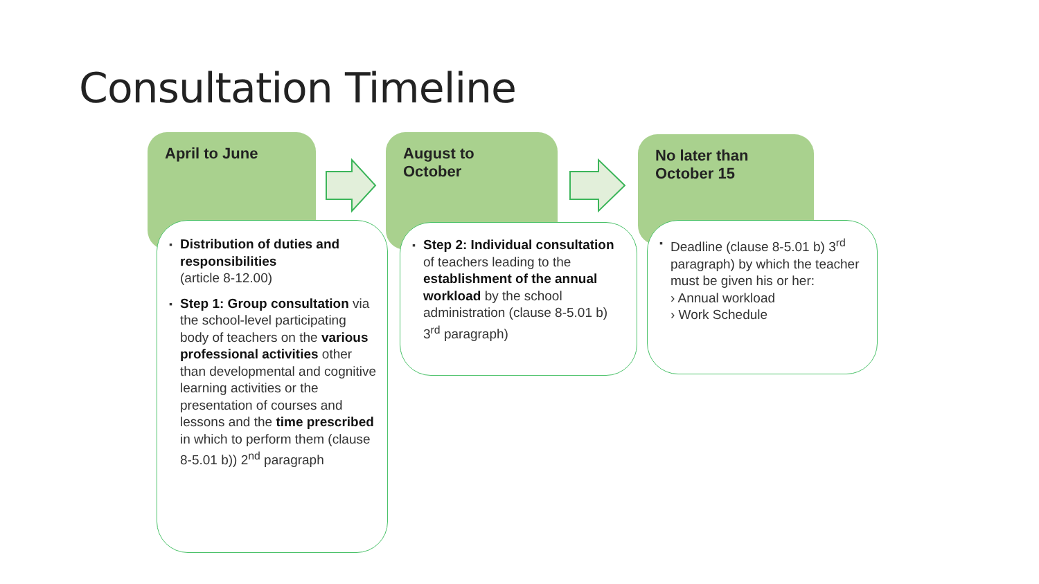Consultation Timeline
April to June
▪ Distribution of duties and responsibilities
(article 8-12.00)
▪ Step 1: Group consultation via the school-level participating body of teachers on the various professional activities other than developmental and cognitive learning activities or the presentation of courses and lessons and the time prescribed in which to perform them (clause 8-5.01 b)) 2<sup>nd</sup> paragraph
August to
October
▪ Step 2: Individual consultation of teachers leading to the establishment of the annual workload by the school administration (clause 8-5.01 b) 3<sup>rd</sup> paragraph)
No later than
October 15
▪ Deadline (clause 8-5.01 b) 3<sup>rd</sup> paragraph) by which the teacher must be given his or her:
› Annual workload
› Work Schedule